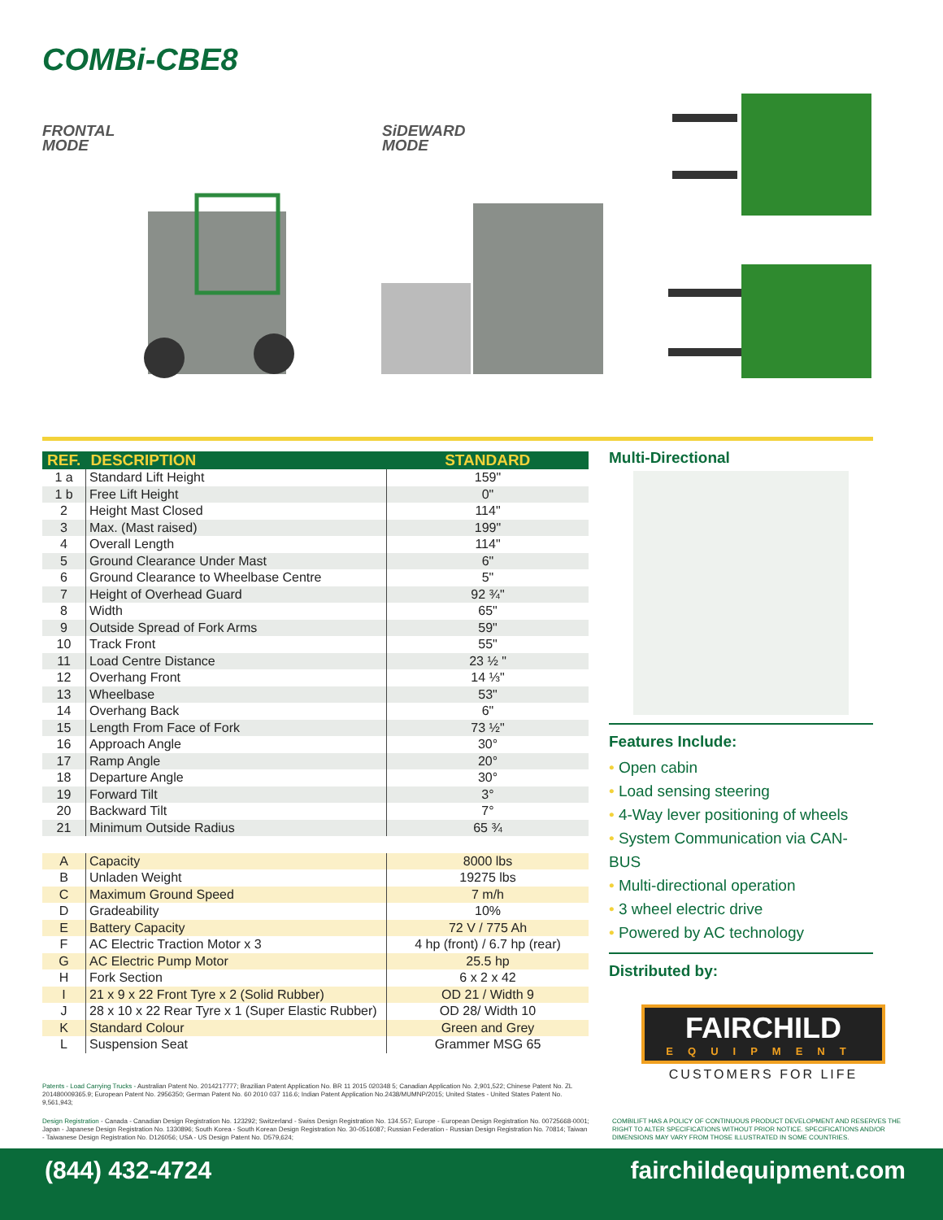COMBi-CBE8
FRONTAL
MODE
SiDEWARD
MODE
| REF. | DESCRIPTION | STANDARD |
| --- | --- | --- |
| 1 a | Standard Lift Height | 159" |
| 1 b | Free Lift Height | 0" |
| 2 | Height Mast Closed | 114" |
| 3 | Max. (Mast raised) | 199" |
| 4 | Overall Length | 114" |
| 5 | Ground Clearance Under Mast | 6" |
| 6 | Ground Clearance to Wheelbase Centre | 5" |
| 7 | Height of Overhead Guard | 92 ¾" |
| 8 | Width | 65" |
| 9 | Outside Spread of Fork Arms | 59" |
| 10 | Track Front | 55" |
| 11 | Load Centre Distance | 23 ½ " |
| 12 | Overhang Front | 14 ⅓" |
| 13 | Wheelbase | 53" |
| 14 | Overhang Back | 6" |
| 15 | Length From Face of Fork | 73 ½" |
| 16 | Approach Angle | 30° |
| 17 | Ramp Angle | 20° |
| 18 | Departure Angle | 30° |
| 19 | Forward Tilt | 3° |
| 20 | Backward Tilt | 7° |
| 21 | Minimum Outside Radius | 65 ¾ |
| A | Capacity | 8000 lbs |
| B | Unladen Weight | 19275 lbs |
| C | Maximum Ground Speed | 7 m/h |
| D | Gradeability | 10% |
| E | Battery Capacity | 72 V / 775 Ah |
| F | AC Electric Traction Motor x 3 | 4 hp (front) / 6.7 hp (rear) |
| G | AC Electric Pump Motor | 25.5 hp |
| H | Fork Section | 6 x 2 x 42 |
| I | 21 x 9 x 22 Front Tyre x 2 (Solid Rubber) | OD 21 / Width 9 |
| J | 28 x 10 x 22 Rear Tyre x 1 (Super Elastic Rubber) | OD 28/ Width 10 |
| K | Standard Colour | Green and Grey |
| L | Suspension Seat | Grammer MSG 65 |
Multi-Directional
Features Include:
• Open cabin
• Load sensing steering
• 4-Way lever positioning of wheels
• System Communication via CAN-BUS
• Multi-directional operation
• 3 wheel electric drive
• Powered by AC technology
Distributed by:
FAIRCHILD
EQUIPMENT
CUSTOMERS FOR LIFE
Patents - Load Carrying Trucks - Australian Patent No. 2014217777; Brazilian Patent Application No. BR 11 2015 020348 5; Canadian Application No. 2,901,522; Chinese Patent No. ZL 201480009365.9; European Patent No. 2956350; German Patent No. 60 2010 037 116.6; Indian Patent Application No.2438/MUMNP/2015; United States - United States Patent No. 9,561,943;
Design Registration - Canada - Canadian Design Registration No. 123292; Switzerland - Swiss Design Registration No. 134.557; Europe - European Design Registration No. 00725668-0001; Japan - Japanese Design Registration No. 1330896; South Korea - South Korean Design Registration No. 30-0516087; Russian Federation - Russian Design Registration No. 70814; Taiwan - Taiwanese Design Registration No. D126056; USA - US Design Patent No. D579,624;
COMBILIFT HAS A POLICY OF CONTINUOUS PRODUCT DEVELOPMENT AND RESERVES THE RIGHT TO ALTER SPECIFICATIONS WITHOUT PRIOR NOTICE. SPECIFICATIONS AND/OR DIMENSIONS MAY VARY FROM THOSE ILLUSTRATED IN SOME COUNTRIES.
(844) 432-4724 fairchildequipment.com